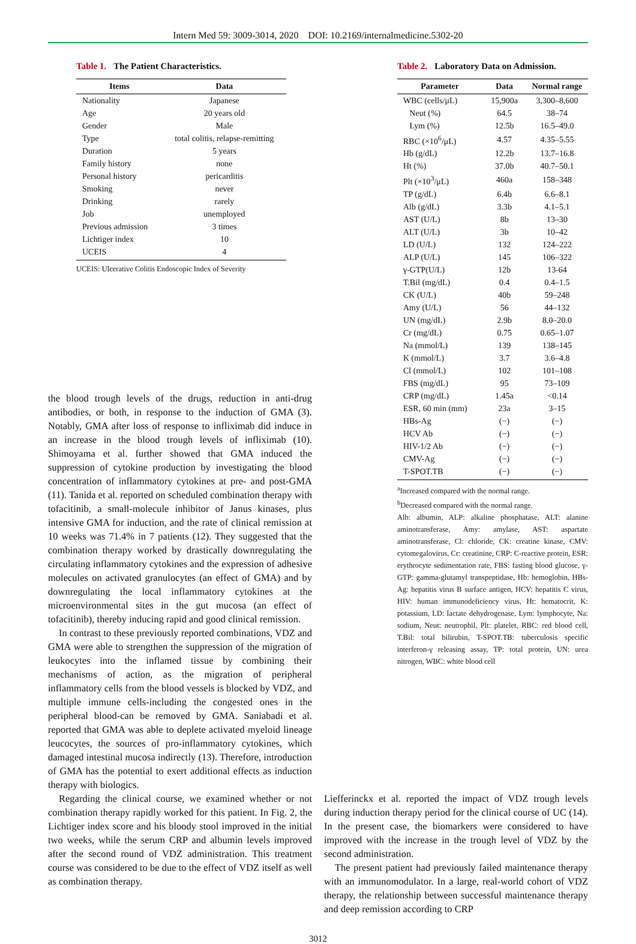Intern Med 59: 3009-3014, 2020 DOI: 10.2169/internalmedicine.5302-20
Table 1. The Patient Characteristics.
| Items | Data |
| --- | --- |
| Nationality | Japanese |
| Age | 20 years old |
| Gender | Male |
| Type | total colitis, relapse-remitting |
| Duration | 5 years |
| Family history | none |
| Personal history | pericarditis |
| Smoking | never |
| Drinking | rarely |
| Job | unemployed |
| Previous admission | 3 times |
| Lichtiger index | 10 |
| UCEIS | 4 |
UCEIS: Ulcerative Colitis Endoscopic Index of Severity
Table 2. Laboratory Data on Admission.
| Parameter | Data | Normal range |
| --- | --- | --- |
| WBC (cells/μL) | 15,900a | 3,300–8,600 |
| Neut (%) | 64.5 | 38–74 |
| Lym (%) | 12.5b | 16.5–49.0 |
| RBC (×10<sup>6</sup>/μL) | 4.57 | 4.35–5.55 |
| Hb (g/dL) | 12.2b | 13.7–16.8 |
| Ht (%) | 37.0b | 40.7–50.1 |
| Plt (×10<sup>3</sup>/μL) | 460a | 158–348 |
| TP (g/dL) | 6.4b | 6.6–8.1 |
| Alb (g/dL) | 3.3b | 4.1–5.1 |
| AST (U/L) | 8b | 13–30 |
| ALT (U/L) | 3b | 10–42 |
| LD (U/L) | 132 | 124–222 |
| ALP (U/L) | 145 | 106–322 |
| γ-GTP(U/L) | 12b | 13-64 |
| T.Bil (mg/dL) | 0.4 | 0.4–1.5 |
| CK (U/L) | 40b | 59–248 |
| Amy (U/L) | 56 | 44–132 |
| UN (mg/dL) | 2.9b | 8.0–20.0 |
| Cr (mg/dL) | 0.75 | 0.65–1.07 |
| Na (mmol/L) | 139 | 138–145 |
| K (mmol/L) | 3.7 | 3.6–4.8 |
| Cl (mmol/L) | 102 | 101–108 |
| FBS (mg/dL) | 95 | 73–109 |
| CRP (mg/dL) | 1.45a | <0.14 |
| ESR, 60 min (mm) | 23a | 3–15 |
| HBs-Ag | (−) | (−) |
| HCV Ab | (−) | (−) |
| HIV-1/2 Ab | (−) | (−) |
| CMV-Ag | (−) | (−) |
| T-SPOT.TB | (−) | (−) |
<sup>a</sup> Increased compared with the normal range.
<sup>b</sup> Decreased compared with the normal range.
Alb: albumin, ALP: alkaline phosphatase, ALT: alanine aminotransferase, Amy: amylase, AST: aspartate aminotransferase, Cl: chloride, CK: creatine kinase, CMV: cytomegalovirus, Cr: creatinine, CRP: C-reactive protein, ESR: erythrocyte sedimentation rate, FBS: fasting blood glucose, γ-GTP: gamma-glutamyl transpeptidase, Hb: hemoglobin, HBs-Ag: hepatitis virus B surface antigen, HCV: hepatitis C virus, HIV: human immunodeficiency virus, Ht: hematocrit, K: potassium, LD: lactate dehydrogenase, Lym: lymphocyte, Na: sodium, Neut: neutrophil, Plt: platelet, RBC: red blood cell, T.Bil: total bilirubin, T-SPOT.TB: tuberculosis specific interferon-γ releasing assay, TP: total protein, UN: urea nitrogen, WBC: white blood cell
the blood trough levels of the drugs, reduction in anti-drug antibodies, or both, in response to the induction of GMA (3). Notably, GMA after loss of response to infliximab did induce in an increase in the blood trough levels of infliximab (10). Shimoyama et al. further showed that GMA induced the suppression of cytokine production by investigating the blood concentration of inflammatory cytokines at pre- and post-GMA (11). Tanida et al. reported on scheduled combination therapy with tofacitinib, a small-molecule inhibitor of Janus kinases, plus intensive GMA for induction, and the rate of clinical remission at 10 weeks was 71.4% in 7 patients (12). They suggested that the combination therapy worked by drastically downregulating the circulating inflammatory cytokines and the expression of adhesive molecules on activated granulocytes (an effect of GMA) and by downregulating the local inflammatory cytokines at the microenvironmental sites in the gut mucosa (an effect of tofacitinib), thereby inducing rapid and good clinical remission.
In contrast to these previously reported combinations, VDZ and GMA were able to strengthen the suppression of the migration of leukocytes into the inflamed tissue by combining their mechanisms of action, as the migration of peripheral inflammatory cells from the blood vessels is blocked by VDZ, and multiple immune cells-including the congested ones in the peripheral blood-can be removed by GMA. Saniabadi et al. reported that GMA was able to deplete activated myeloid lineage leucocytes, the sources of pro-inflammatory cytokines, which damaged intestinal mucosa indirectly (13). Therefore, introduction of GMA has the potential to exert additional effects as induction therapy with biologics.
Regarding the clinical course, we examined whether or not combination therapy rapidly worked for this patient. In Fig. 2, the Lichtiger index score and his bloody stool improved in the initial two weeks, while the serum CRP and albumin levels improved after the second round of VDZ administration. This treatment course was considered to be due to the effect of VDZ itself as well as combination therapy.
Liefferinckx et al. reported the impact of VDZ trough levels during induction therapy period for the clinical course of UC (14). In the present case, the biomarkers were considered to have improved with the increase in the trough level of VDZ by the second administration.
The present patient had previously failed maintenance therapy with an immunomodulator. In a large, real-world cohort of VDZ therapy, the relationship between successful maintenance therapy and deep remission according to CRP
3012